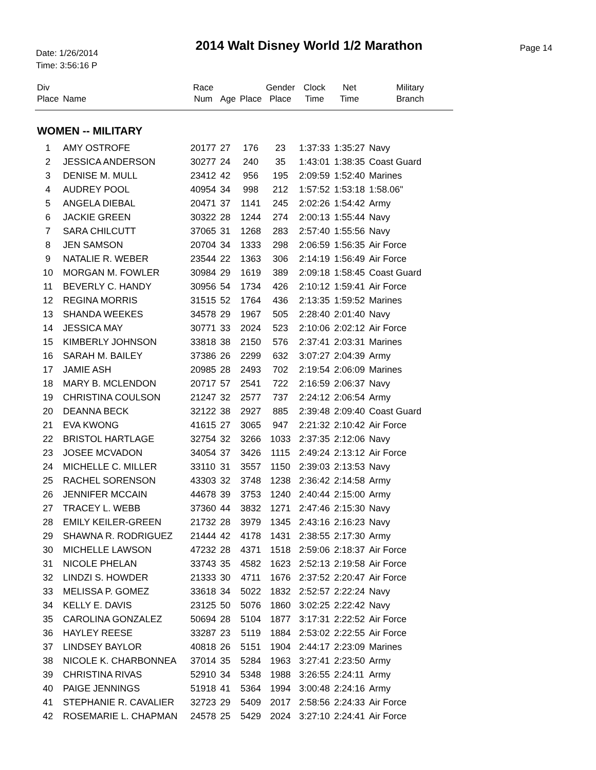Date: 1/26/2014
Time: 3:56:16 P
2014 Walt Disney World 1/2 Marathon
Page 14
| Div Place | Name | Race Num | Age | Place | Gender Place | Clock Time | Net Time | Military Branch |
| --- | --- | --- | --- | --- | --- | --- | --- | --- |
| WOMEN -- MILITARY | | | | | | | | |
| 1 | AMY OSTROFE | 20177 | 27 | 176 | 23 | 1:37:33 | 1:35:27 | Navy |
| 2 | JESSICA ANDERSON | 30277 | 24 | 240 | 35 | 1:43:01 | 1:38:35 | Coast Guard |
| 3 | DENISE M. MULL | 23412 | 42 | 956 | 195 | 2:09:59 | 1:52:40 | Marines |
| 4 | AUDREY POOL | 40954 | 34 | 998 | 212 | 1:57:52 | 1:53:18 | 1:58.06" |
| 5 | ANGELA DIEBAL | 20471 | 37 | 1141 | 245 | 2:02:26 | 1:54:42 | Army |
| 6 | JACKIE GREEN | 30322 | 28 | 1244 | 274 | 2:00:13 | 1:55:44 | Navy |
| 7 | SARA CHILCUTT | 37065 | 31 | 1268 | 283 | 2:57:40 | 1:55:56 | Navy |
| 8 | JEN SAMSON | 20704 | 34 | 1333 | 298 | 2:06:59 | 1:56:35 | Air Force |
| 9 | NATALIE R. WEBER | 23544 | 22 | 1363 | 306 | 2:14:19 | 1:56:49 | Air Force |
| 10 | MORGAN M. FOWLER | 30984 | 29 | 1619 | 389 | 2:09:18 | 1:58:45 | Coast Guard |
| 11 | BEVERLY C. HANDY | 30956 | 54 | 1734 | 426 | 2:10:12 | 1:59:41 | Air Force |
| 12 | REGINA MORRIS | 31515 | 52 | 1764 | 436 | 2:13:35 | 1:59:52 | Marines |
| 13 | SHANDA WEEKES | 34578 | 29 | 1967 | 505 | 2:28:40 | 2:01:40 | Navy |
| 14 | JESSICA MAY | 30771 | 33 | 2024 | 523 | 2:10:06 | 2:02:12 | Air Force |
| 15 | KIMBERLY JOHNSON | 33818 | 38 | 2150 | 576 | 2:37:41 | 2:03:31 | Marines |
| 16 | SARAH M. BAILEY | 37386 | 26 | 2299 | 632 | 3:07:27 | 2:04:39 | Army |
| 17 | JAMIE ASH | 20985 | 28 | 2493 | 702 | 2:19:54 | 2:06:09 | Marines |
| 18 | MARY B. MCLENDON | 20717 | 57 | 2541 | 722 | 2:16:59 | 2:06:37 | Navy |
| 19 | CHRISTINA COULSON | 21247 | 32 | 2577 | 737 | 2:24:12 | 2:06:54 | Army |
| 20 | DEANNA BECK | 32122 | 38 | 2927 | 885 | 2:39:48 | 2:09:40 | Coast Guard |
| 21 | EVA KWONG | 41615 | 27 | 3065 | 947 | 2:21:32 | 2:10:42 | Air Force |
| 22 | BRISTOL HARTLAGE | 32754 | 32 | 3266 | 1033 | 2:37:35 | 2:12:06 | Navy |
| 23 | JOSEE MCVADON | 34054 | 37 | 3426 | 1115 | 2:49:24 | 2:13:12 | Air Force |
| 24 | MICHELLE C. MILLER | 33110 | 31 | 3557 | 1150 | 2:39:03 | 2:13:53 | Navy |
| 25 | RACHEL SORENSON | 43303 | 32 | 3748 | 1238 | 2:36:42 | 2:14:58 | Army |
| 26 | JENNIFER MCCAIN | 44678 | 39 | 3753 | 1240 | 2:40:44 | 2:15:00 | Army |
| 27 | TRACEY L. WEBB | 37360 | 44 | 3832 | 1271 | 2:47:46 | 2:15:30 | Navy |
| 28 | EMILY KEILER-GREEN | 21732 | 28 | 3979 | 1345 | 2:43:16 | 2:16:23 | Navy |
| 29 | SHAWNA R. RODRIGUEZ | 21444 | 42 | 4178 | 1431 | 2:38:55 | 2:17:30 | Army |
| 30 | MICHELLE LAWSON | 47232 | 28 | 4371 | 1518 | 2:59:06 | 2:18:37 | Air Force |
| 31 | NICOLE PHELAN | 33743 | 35 | 4582 | 1623 | 2:52:13 | 2:19:58 | Air Force |
| 32 | LINDZI S. HOWDER | 21333 | 30 | 4711 | 1676 | 2:37:52 | 2:20:47 | Air Force |
| 33 | MELISSA P. GOMEZ | 33618 | 34 | 5022 | 1832 | 2:52:57 | 2:22:24 | Navy |
| 34 | KELLY E. DAVIS | 23125 | 50 | 5076 | 1860 | 3:02:25 | 2:22:42 | Navy |
| 35 | CAROLINA GONZALEZ | 50694 | 28 | 5104 | 1877 | 3:17:31 | 2:22:52 | Air Force |
| 36 | HAYLEY REESE | 33287 | 23 | 5119 | 1884 | 2:53:02 | 2:22:55 | Air Force |
| 37 | LINDSEY BAYLOR | 40818 | 26 | 5151 | 1904 | 2:44:17 | 2:23:09 | Marines |
| 38 | NICOLE K. CHARBONNEA | 37014 | 35 | 5284 | 1963 | 3:27:41 | 2:23:50 | Army |
| 39 | CHRISTINA RIVAS | 52910 | 34 | 5348 | 1988 | 3:26:55 | 2:24:11 | Army |
| 40 | PAIGE JENNINGS | 51918 | 41 | 5364 | 1994 | 3:00:48 | 2:24:16 | Army |
| 41 | STEPHANIE R. CAVALIER | 32723 | 29 | 5409 | 2017 | 2:58:56 | 2:24:33 | Air Force |
| 42 | ROSEMARIE L. CHAPMAN | 24578 | 25 | 5429 | 2024 | 3:27:10 | 2:24:41 | Air Force |